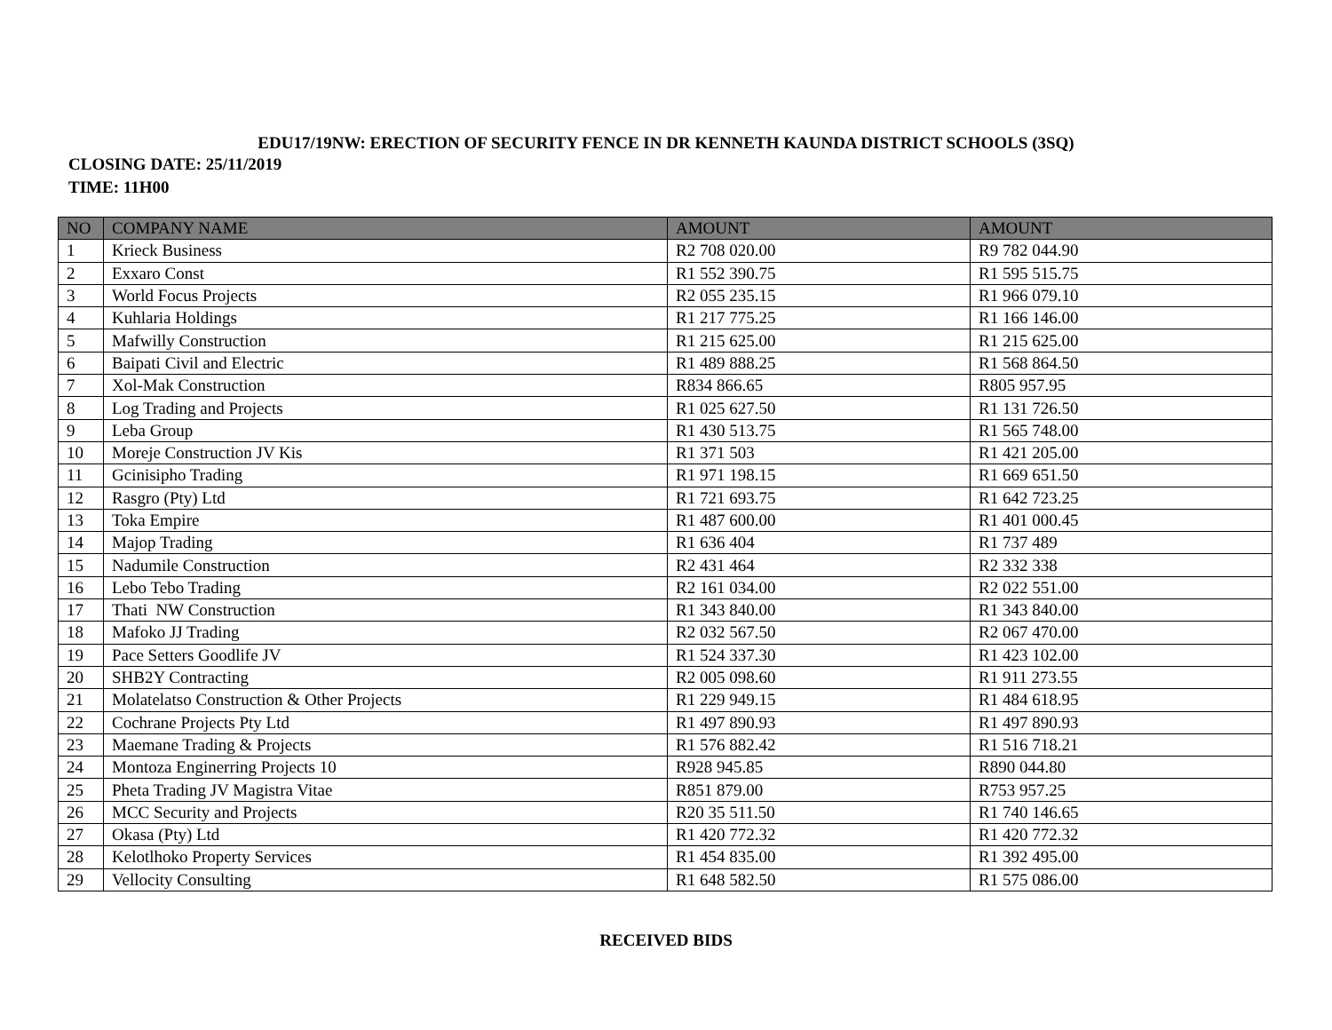EDU17/19NW: ERECTION OF SECURITY FENCE IN DR KENNETH KAUNDA DISTRICT SCHOOLS (3SQ)
CLOSING DATE: 25/11/2019
TIME: 11H00
| NO | COMPANY NAME | AMOUNT | AMOUNT |
| --- | --- | --- | --- |
| 1 | Krieck Business | R2 708 020.00 | R9 782 044.90 |
| 2 | Exxaro Const | R1 552 390.75 | R1 595 515.75 |
| 3 | World Focus Projects | R2 055 235.15 | R1 966 079.10 |
| 4 | Kuhlaria Holdings | R1 217 775.25 | R1 166 146.00 |
| 5 | Mafwilly Construction | R1 215 625.00 | R1 215 625.00 |
| 6 | Baipati Civil and Electric | R1 489 888.25 | R1 568 864.50 |
| 7 | Xol-Mak Construction | R834 866.65 | R805 957.95 |
| 8 | Log Trading and Projects | R1 025 627.50 | R1 131 726.50 |
| 9 | Leba Group | R1 430 513.75 | R1 565 748.00 |
| 10 | Moreje Construction JV Kis | R1 371 503 | R1 421 205.00 |
| 11 | Gcinisipho Trading | R1 971 198.15 | R1 669 651.50 |
| 12 | Rasgro (Pty) Ltd | R1 721 693.75 | R1 642 723.25 |
| 13 | Toka Empire | R1 487 600.00 | R1 401 000.45 |
| 14 | Majop Trading | R1 636 404 | R1 737 489 |
| 15 | Nadumile Construction | R2 431 464 | R2 332 338 |
| 16 | Lebo Tebo Trading | R2 161 034.00 | R2 022 551.00 |
| 17 | Thati NW Construction | R1 343 840.00 | R1 343 840.00 |
| 18 | Mafoko JJ Trading | R2 032 567.50 | R2 067 470.00 |
| 19 | Pace Setters Goodlife JV | R1 524 337.30 | R1 423 102.00 |
| 20 | SHB2Y Contracting | R2 005 098.60 | R1 911 273.55 |
| 21 | Molatelatso Construction & Other Projects | R1 229 949.15 | R1 484 618.95 |
| 22 | Cochrane Projects Pty Ltd | R1 497 890.93 | R1 497 890.93 |
| 23 | Maemane Trading & Projects | R1 576 882.42 | R1 516 718.21 |
| 24 | Montoza Enginerring Projects 10 | R928 945.85 | R890 044.80 |
| 25 | Pheta Trading JV Magistra Vitae | R851 879.00 | R753 957.25 |
| 26 | MCC Security and Projects | R20 35 511.50 | R1 740 146.65 |
| 27 | Okasa (Pty) Ltd | R1 420 772.32 | R1 420 772.32 |
| 28 | Kelotlhoko Property Services | R1 454 835.00 | R1 392 495.00 |
| 29 | Vellocity Consulting | R1 648 582.50 | R1 575 086.00 |
RECEIVED BIDS